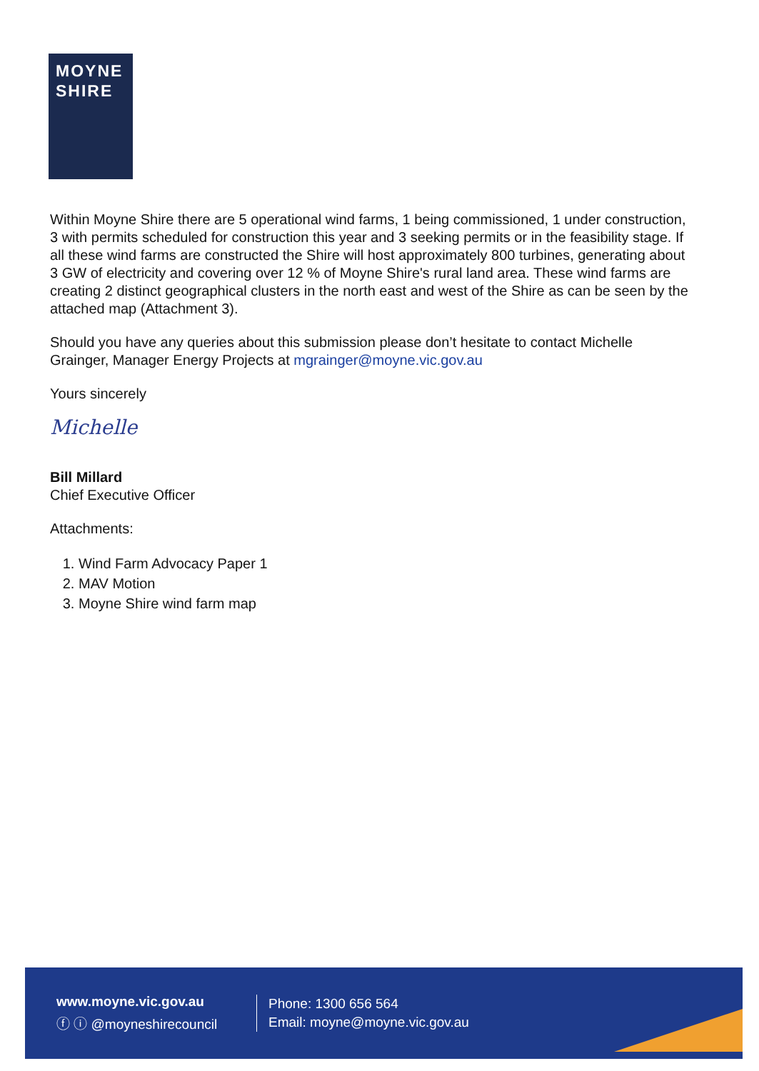MOYNE
SHIRE
Within Moyne Shire there are 5 operational wind farms, 1 being commissioned, 1 under construction, 3 with permits scheduled for construction this year and 3 seeking permits or in the feasibility stage. If all these wind farms are constructed the Shire will host approximately 800 turbines, generating about 3 GW of electricity and covering over 12 % of Moyne Shire's rural land area. These wind farms are creating 2 distinct geographical clusters in the north east and west of the Shire as can be seen by the attached map (Attachment 3).
Should you have any queries about this submission please don’t hesitate to contact Michelle Grainger, Manager Energy Projects at mgrainger@moyne.vic.gov.au
Yours sincerely
Michelle
Bill Millard
Chief Executive Officer
Attachments:
1. Wind Farm Advocacy Paper 1
2. MAV Motion
3. Moyne Shire wind farm map
www.moyne.vic.gov.au
ⓕ ⓘ @moyneshirecouncil
Phone: 1300 656 564
Email: moyne@moyne.vic.gov.au